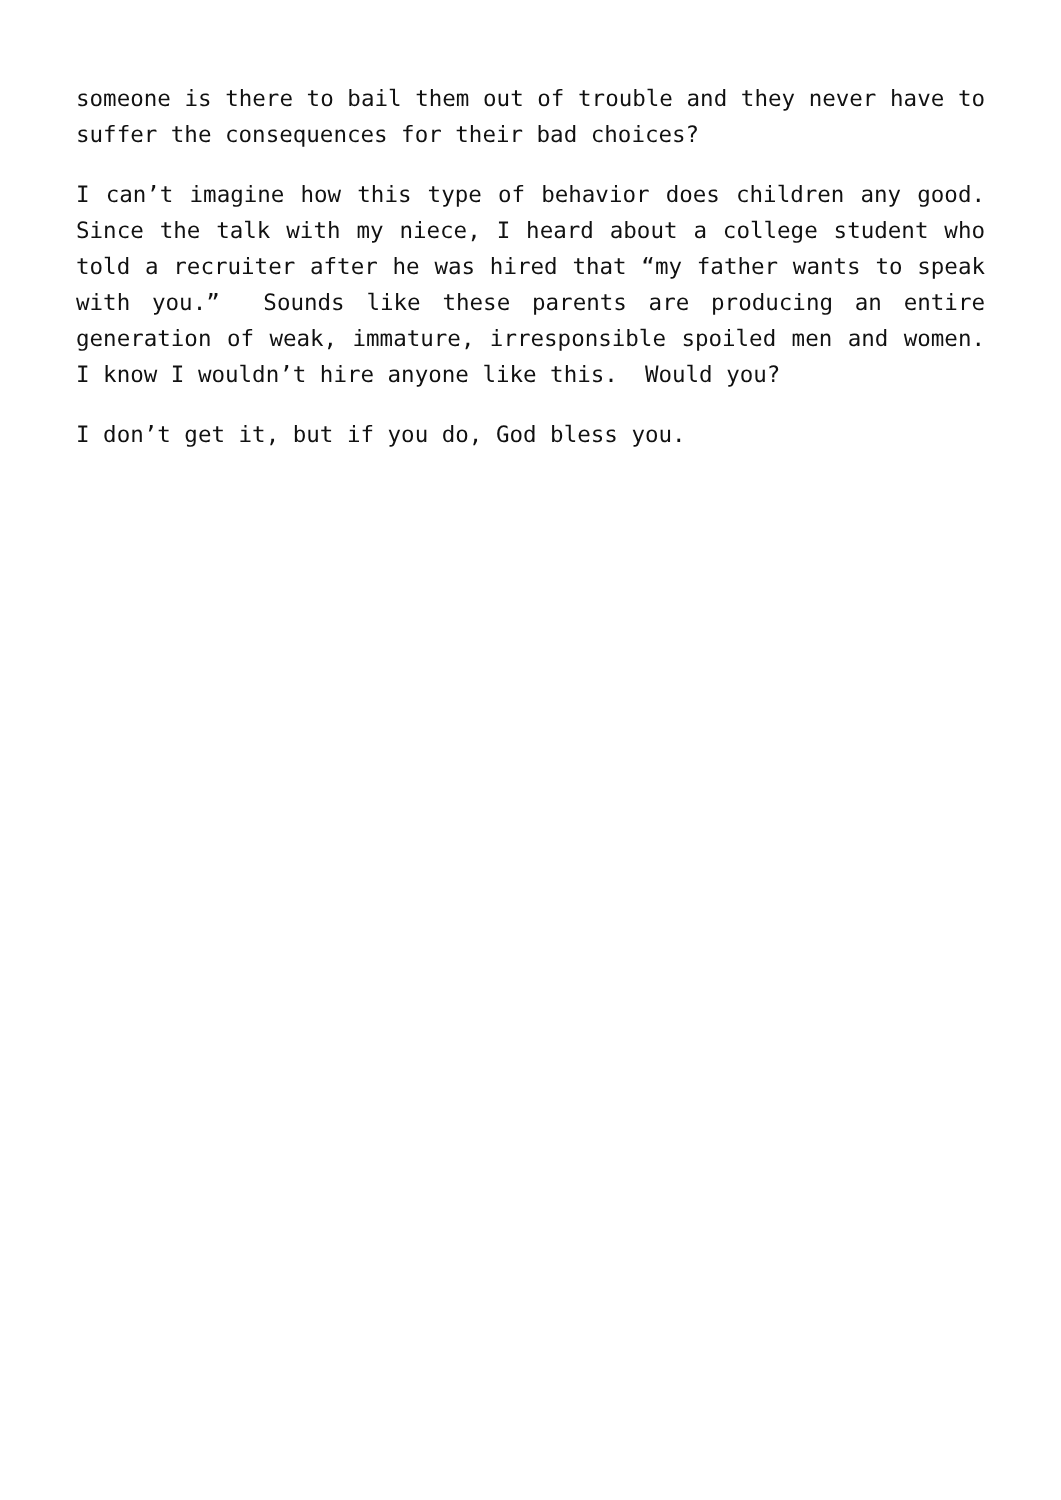someone is there to bail them out of trouble and they never have to suffer the consequences for their bad choices?
I can’t imagine how this type of behavior does children any good. Since the talk with my niece, I heard about a college student who told a recruiter after he was hired that “my father wants to speak with you.” Sounds like these parents are producing an entire generation of weak, immature, irresponsible spoiled men and women. I know I wouldn’t hire anyone like this. Would you?
I don’t get it, but if you do, God bless you.